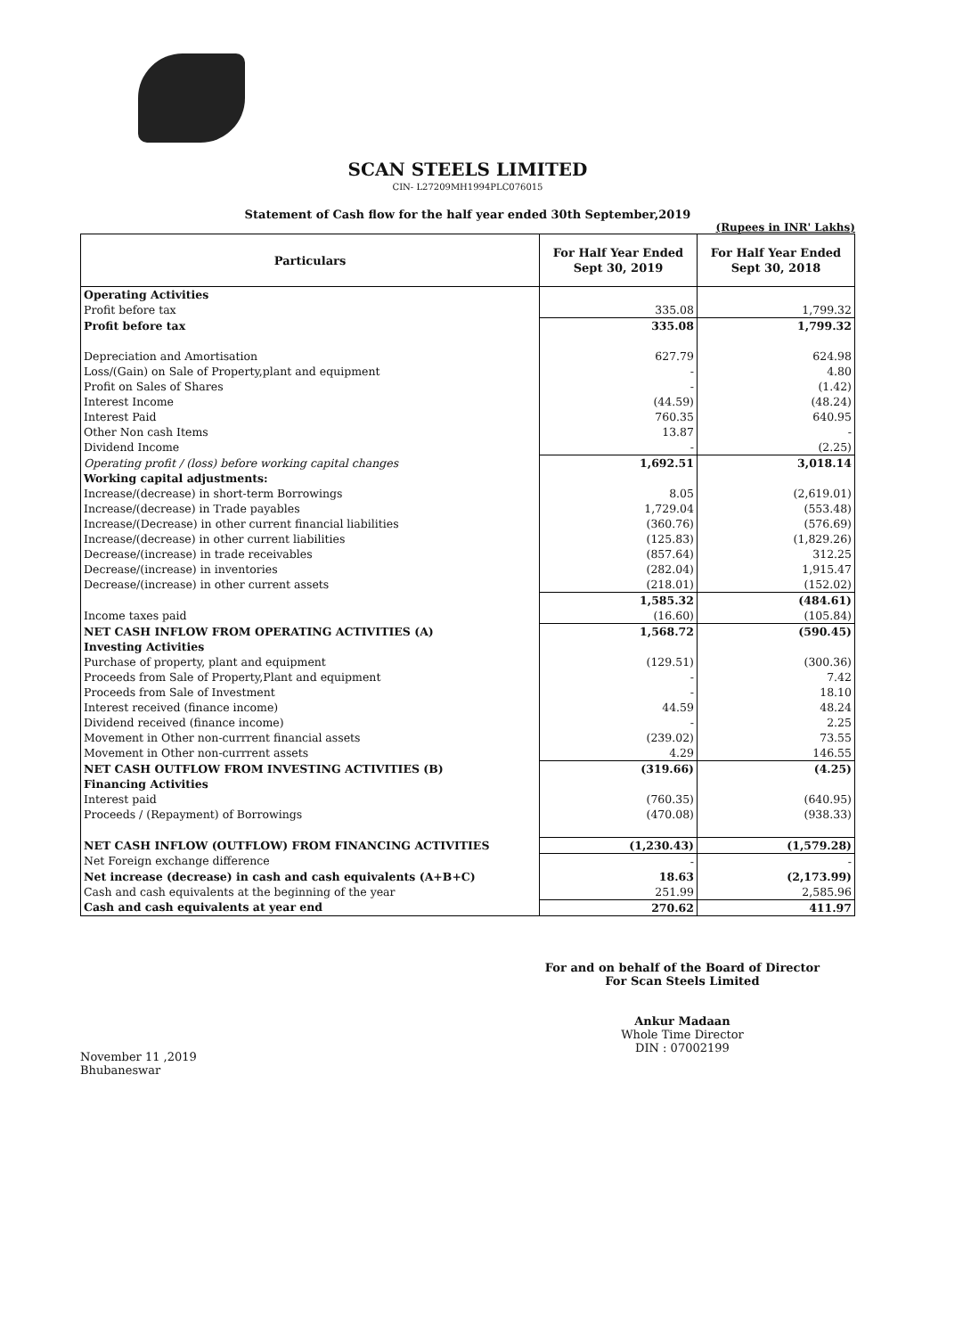SCAN STEELS LIMITED
CIN- L27209MH1994PLC076015
Statement of Cash flow for the half year ended 30th September,2019
(Rupees in INR' Lakhs)
| Particulars | For Half Year Ended Sept 30, 2019 | For Half Year Ended Sept 30, 2018 |
| --- | --- | --- |
| Operating Activities | | |
| Profit before tax | 335.08 | 1,799.32 |
| Profit before tax | 335.08 | 1,799.32 |
| Depreciation and Amortisation | 627.79 | 624.98 |
| Loss/(Gain) on Sale of Property,plant and equipment | - | 4.80 |
| Profit on Sales of Shares | - | (1.42) |
| Interest Income | (44.59) | (48.24) |
| Interest Paid | 760.35 | 640.95 |
| Other Non cash Items | 13.87 | - |
| Dividend Income | - | (2.25) |
| Operating profit / (loss) before working capital changes | 1,692.51 | 3,018.14 |
| Working capital adjustments: | | |
| Increase/(decrease) in short-term Borrowings | 8.05 | (2,619.01) |
| Increase/(decrease) in Trade payables | 1,729.04 | (553.48) |
| Increase/(Decrease) in other current financial liabilities | (360.76) | (576.69) |
| Increase/(decrease) in other current liabilities | (125.83) | (1,829.26) |
| Decrease/(increase) in trade receivables | (857.64) | 312.25 |
| Decrease/(increase) in inventories | (282.04) | 1,915.47 |
| Decrease/(increase) in other current assets | (218.01) | (152.02) |
| | 1,585.32 | (484.61) |
| Income taxes paid | (16.60) | (105.84) |
| NET CASH INFLOW FROM OPERATING ACTIVITIES (A) | 1,568.72 | (590.45) |
| Investing Activities | | |
| Purchase of property, plant and equipment | (129.51) | (300.36) |
| Proceeds from Sale of Property,Plant and equipment | - | 7.42 |
| Proceeds from Sale of Investment | - | 18.10 |
| Interest received (finance income) | 44.59 | 48.24 |
| Dividend received (finance income) | - | 2.25 |
| Movement in Other non-currrent financial assets | (239.02) | 73.55 |
| Movement in Other non-currrent assets | 4.29 | 146.55 |
| NET CASH OUTFLOW FROM INVESTING ACTIVITIES (B) | (319.66) | (4.25) |
| Financing Activities | | |
| Interest paid | (760.35) | (640.95) |
| Proceeds / (Repayment) of Borrowings | (470.08) | (938.33) |
| NET CASH INFLOW (OUTFLOW) FROM FINANCING ACTIVITIES | (1,230.43) | (1,579.28) |
| Net Foreign exchange difference | - | - |
| Net increase (decrease) in cash and cash equivalents (A+B+C) | 18.63 | (2,173.99) |
| Cash and cash equivalents at the beginning of the year | 251.99 | 2,585.96 |
| Cash and cash equivalents at year end | 270.62 | 411.97 |
November 11 ,2019
Bhubaneswar
For and on behalf of the Board of Director
For Scan Steels Limited
Ankur Madaan
Whole Time Director
DIN : 07002199